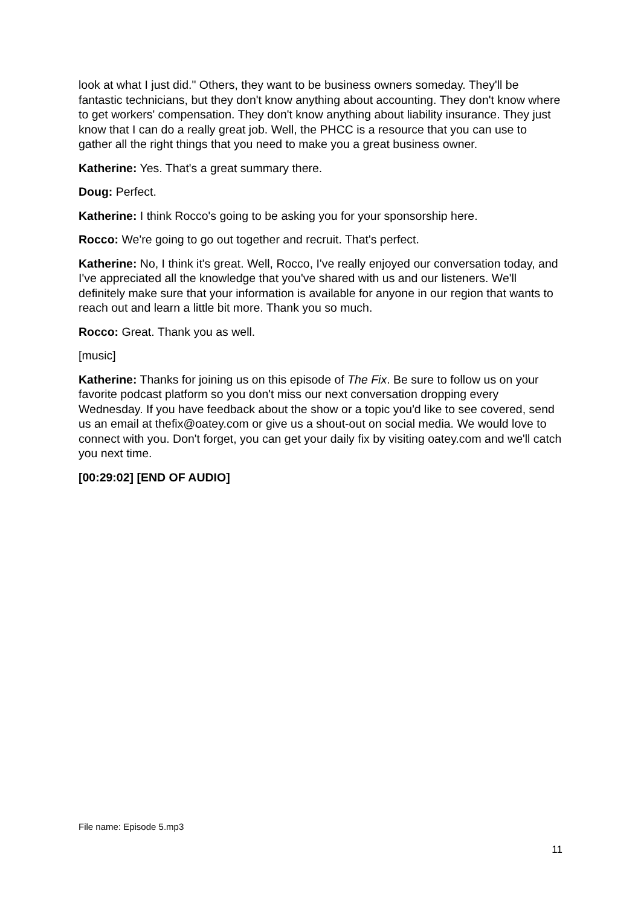look at what I just did." Others, they want to be business owners someday. They'll be fantastic technicians, but they don't know anything about accounting. They don't know where to get workers' compensation. They don't know anything about liability insurance. They just know that I can do a really great job. Well, the PHCC is a resource that you can use to gather all the right things that you need to make you a great business owner.
Katherine: Yes. That's a great summary there.
Doug: Perfect.
Katherine: I think Rocco's going to be asking you for your sponsorship here.
Rocco: We're going to go out together and recruit. That's perfect.
Katherine: No, I think it's great. Well, Rocco, I've really enjoyed our conversation today, and I've appreciated all the knowledge that you've shared with us and our listeners. We'll definitely make sure that your information is available for anyone in our region that wants to reach out and learn a little bit more. Thank you so much.
Rocco: Great. Thank you as well.
[music]
Katherine: Thanks for joining us on this episode of The Fix. Be sure to follow us on your favorite podcast platform so you don't miss our next conversation dropping every Wednesday. If you have feedback about the show or a topic you'd like to see covered, send us an email at thefix@oatey.com or give us a shout-out on social media. We would love to connect with you. Don't forget, you can get your daily fix by visiting oatey.com and we'll catch you next time.
[00:29:02] [END OF AUDIO]
File name: Episode 5.mp3
11